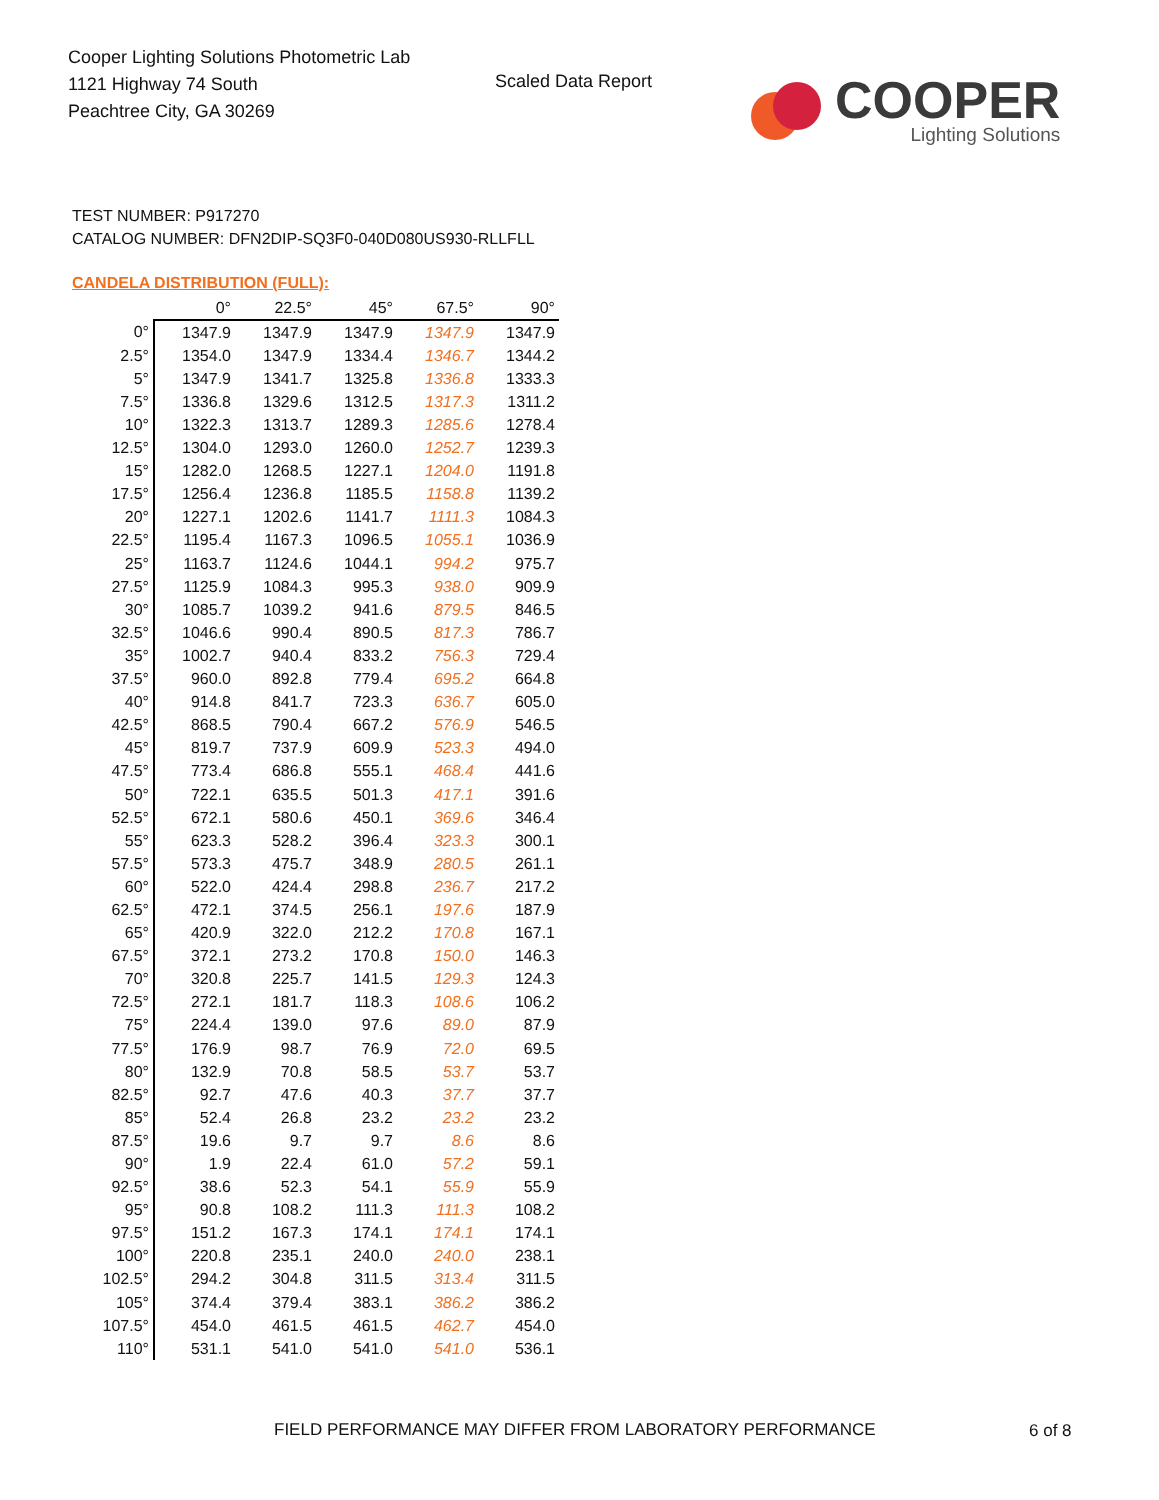Cooper Lighting Solutions Photometric Lab
1121 Highway 74 South
Peachtree City, GA 30269
Scaled Data Report
COOPER
Lighting Solutions
TEST NUMBER: P917270
CATALOG NUMBER: DFN2DIP-SQ3F0-040D080US930-RLLFLL
CANDELA DISTRIBUTION (FULL):
| | 0° | 22.5° | 45° | 67.5° | 90° |
| --- | --- | --- | --- | --- | --- |
| 0° | 1347.9 | 1347.9 | 1347.9 | 1347.9 | 1347.9 |
| 2.5° | 1354.0 | 1347.9 | 1334.4 | 1346.7 | 1344.2 |
| 5° | 1347.9 | 1341.7 | 1325.8 | 1336.8 | 1333.3 |
| 7.5° | 1336.8 | 1329.6 | 1312.5 | 1317.3 | 1311.2 |
| 10° | 1322.3 | 1313.7 | 1289.3 | 1285.6 | 1278.4 |
| 12.5° | 1304.0 | 1293.0 | 1260.0 | 1252.7 | 1239.3 |
| 15° | 1282.0 | 1268.5 | 1227.1 | 1204.0 | 1191.8 |
| 17.5° | 1256.4 | 1236.8 | 1185.5 | 1158.8 | 1139.2 |
| 20° | 1227.1 | 1202.6 | 1141.7 | 1111.3 | 1084.3 |
| 22.5° | 1195.4 | 1167.3 | 1096.5 | 1055.1 | 1036.9 |
| 25° | 1163.7 | 1124.6 | 1044.1 | 994.2 | 975.7 |
| 27.5° | 1125.9 | 1084.3 | 995.3 | 938.0 | 909.9 |
| 30° | 1085.7 | 1039.2 | 941.6 | 879.5 | 846.5 |
| 32.5° | 1046.6 | 990.4 | 890.5 | 817.3 | 786.7 |
| 35° | 1002.7 | 940.4 | 833.2 | 756.3 | 729.4 |
| 37.5° | 960.0 | 892.8 | 779.4 | 695.2 | 664.8 |
| 40° | 914.8 | 841.7 | 723.3 | 636.7 | 605.0 |
| 42.5° | 868.5 | 790.4 | 667.2 | 576.9 | 546.5 |
| 45° | 819.7 | 737.9 | 609.9 | 523.3 | 494.0 |
| 47.5° | 773.4 | 686.8 | 555.1 | 468.4 | 441.6 |
| 50° | 722.1 | 635.5 | 501.3 | 417.1 | 391.6 |
| 52.5° | 672.1 | 580.6 | 450.1 | 369.6 | 346.4 |
| 55° | 623.3 | 528.2 | 396.4 | 323.3 | 300.1 |
| 57.5° | 573.3 | 475.7 | 348.9 | 280.5 | 261.1 |
| 60° | 522.0 | 424.4 | 298.8 | 236.7 | 217.2 |
| 62.5° | 472.1 | 374.5 | 256.1 | 197.6 | 187.9 |
| 65° | 420.9 | 322.0 | 212.2 | 170.8 | 167.1 |
| 67.5° | 372.1 | 273.2 | 170.8 | 150.0 | 146.3 |
| 70° | 320.8 | 225.7 | 141.5 | 129.3 | 124.3 |
| 72.5° | 272.1 | 181.7 | 118.3 | 108.6 | 106.2 |
| 75° | 224.4 | 139.0 | 97.6 | 89.0 | 87.9 |
| 77.5° | 176.9 | 98.7 | 76.9 | 72.0 | 69.5 |
| 80° | 132.9 | 70.8 | 58.5 | 53.7 | 53.7 |
| 82.5° | 92.7 | 47.6 | 40.3 | 37.7 | 37.7 |
| 85° | 52.4 | 26.8 | 23.2 | 23.2 | 23.2 |
| 87.5° | 19.6 | 9.7 | 9.7 | 8.6 | 8.6 |
| 90° | 1.9 | 22.4 | 61.0 | 57.2 | 59.1 |
| 92.5° | 38.6 | 52.3 | 54.1 | 55.9 | 55.9 |
| 95° | 90.8 | 108.2 | 111.3 | 111.3 | 108.2 |
| 97.5° | 151.2 | 167.3 | 174.1 | 174.1 | 174.1 |
| 100° | 220.8 | 235.1 | 240.0 | 240.0 | 238.1 |
| 102.5° | 294.2 | 304.8 | 311.5 | 313.4 | 311.5 |
| 105° | 374.4 | 379.4 | 383.1 | 386.2 | 386.2 |
| 107.5° | 454.0 | 461.5 | 461.5 | 462.7 | 454.0 |
| 110° | 531.1 | 541.0 | 541.0 | 541.0 | 536.1 |
FIELD PERFORMANCE MAY DIFFER FROM LABORATORY PERFORMANCE
6 of 8